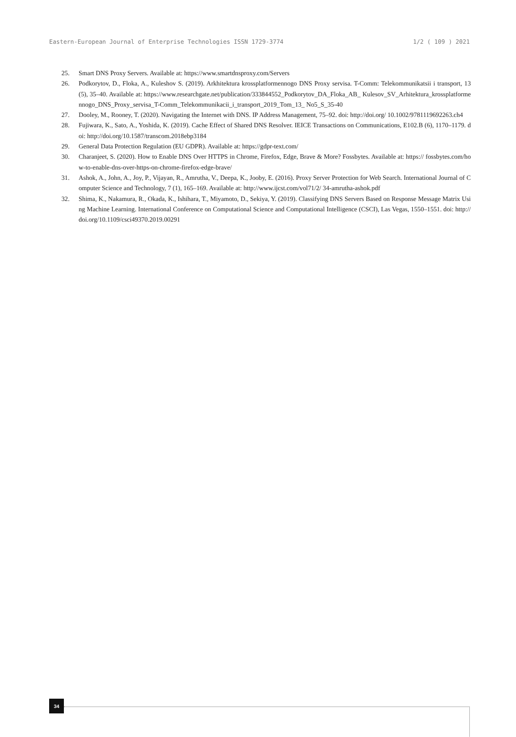Eastern-European Journal of Enterprise Technologies ISSN 1729-3774 1/2 ( 109 ) 2021
25. Smart DNS Proxy Servers. Available at: https://www.smartdnsproxy.com/Servers
26. Podkorytov, D., Floka, A., Kuleshov S. (2019). Arkhitektura krossplatformennogo DNS Proxy servisa. T-Comm: Telekommunikatsii i transport, 13 (5), 35–40. Available at: https://www.researchgate.net/publication/333844552_Podkorytov_DA_Floka_AB_ Kulesov_SV_Arhitektura_krossplatformennogo_DNS_Proxy_servisa_T-Comm_Telekommunikacii_i_transport_2019_Tom_13_ No5_S_35-40
27. Dooley, M., Rooney, T. (2020). Navigating the Internet with DNS. IP Address Management, 75–92. doi: http://doi.org/ 10.1002/9781119692263.ch4
28. Fujiwara, K., Sato, A., Yoshida, K. (2019). Cache Effect of Shared DNS Resolver. IEICE Transactions on Communications, E102.B (6), 1170–1179. doi: http://doi.org/10.1587/transcom.2018ebp3184
29. General Data Protection Regulation (EU GDPR). Available at: https://gdpr-text.com/
30. Charanjeet, S. (2020). How to Enable DNS Over HTTPS in Chrome, Firefox, Edge, Brave & More? Fossbytes. Available at: https:// fossbytes.com/how-to-enable-dns-over-https-on-chrome-firefox-edge-brave/
31. Ashok, A., John, A., Joy, P., Vijayan, R., Amrutha, V., Deepa, K., Jooby, E. (2016). Proxy Server Protection for Web Search. International Journal of Computer Science and Technology, 7 (1), 165–169. Available at: http://www.ijcst.com/vol71/2/ 34-amrutha-ashok.pdf
32. Shima, K., Nakamura, R., Okada, K., Ishihara, T., Miyamoto, D., Sekiya, Y. (2019). Classifying DNS Servers Based on Response Message Matrix Using Machine Learning. International Conference on Computational Science and Computational Intelligence (CSCI), Las Vegas, 1550–1551. doi: http://doi.org/10.1109/csci49370.2019.00291
34